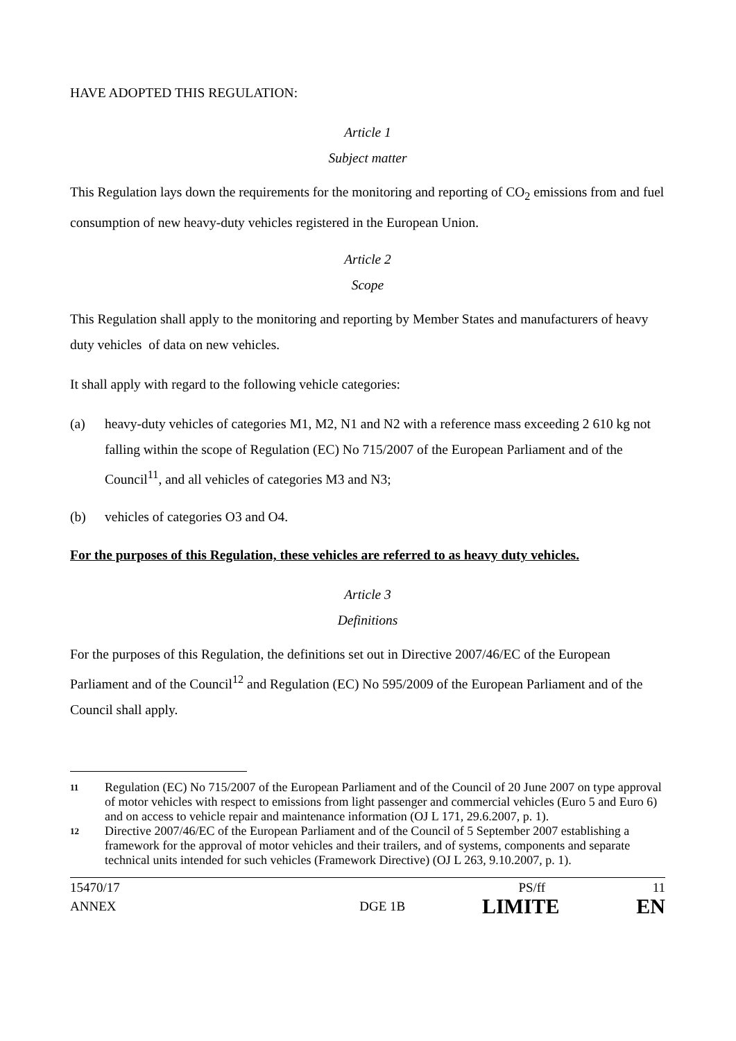HAVE ADOPTED THIS REGULATION:
Article 1
Subject matter
This Regulation lays down the requirements for the monitoring and reporting of CO<sub>2</sub> emissions from and fuel consumption of new heavy-duty vehicles registered in the European Union.
Article 2
Scope
This Regulation shall apply to the monitoring and reporting by Member States and manufacturers of heavy duty vehicles of data on new vehicles.
It shall apply with regard to the following vehicle categories:
(a) heavy-duty vehicles of categories M1, M2, N1 and N2 with a reference mass exceeding 2 610 kg not falling within the scope of Regulation (EC) No 715/2007 of the European Parliament and of the Council<sup>11</sup>, and all vehicles of categories M3 and N3;
(b) vehicles of categories O3 and O4.
For the purposes of this Regulation, these vehicles are referred to as heavy duty vehicles.
Article 3
Definitions
For the purposes of this Regulation, the definitions set out in Directive 2007/46/EC of the European Parliament and of the Council<sup>12</sup> and Regulation (EC) No 595/2009 of the European Parliament and of the Council shall apply.
11 Regulation (EC) No 715/2007 of the European Parliament and of the Council of 20 June 2007 on type approval of motor vehicles with respect to emissions from light passenger and commercial vehicles (Euro 5 and Euro 6) and on access to vehicle repair and maintenance information (OJ L 171, 29.6.2007, p. 1).
12 Directive 2007/46/EC of the European Parliament and of the Council of 5 September 2007 establishing a framework for the approval of motor vehicles and their trailers, and of systems, components and separate technical units intended for such vehicles (Framework Directive) (OJ L 263, 9.10.2007, p. 1).
15470/17 PS/ff 11
ANNEX DGE 1B LIMITE EN